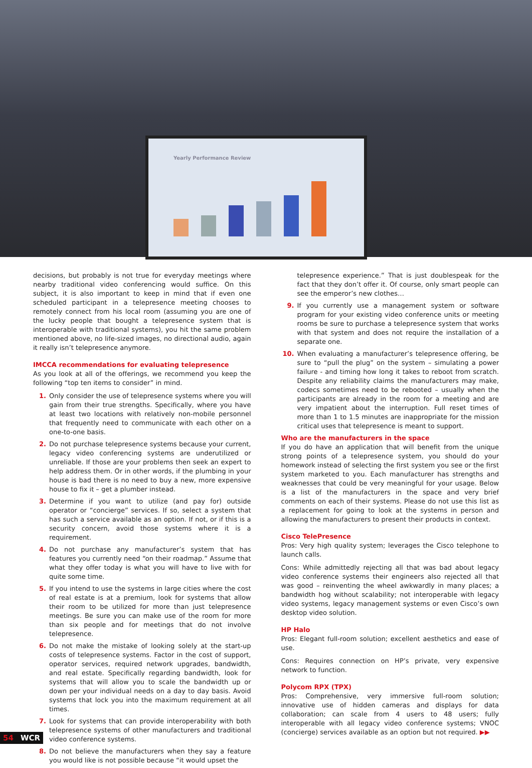Yearly Performance Review
decisions, but probably is not true for everyday meetings where nearby traditional video conferencing would suffice. On this subject, it is also important to keep in mind that if even one scheduled participant in a telepresence meeting chooses to remotely connect from his local room (assuming you are one of the lucky people that bought a telepresence system that is interoperable with traditional systems), you hit the same problem mentioned above, no life-sized images, no directional audio, again it really isn’t telepresence anymore.
IMCCA recommendations for evaluating telepresence
As you look at all of the offerings, we recommend you keep the following “top ten items to consider” in mind.
1. Only consider the use of telepresence systems where you will gain from their true strengths. Specifically, where you have at least two locations with relatively non-mobile personnel that frequently need to communicate with each other on a one-to-one basis.
2. Do not purchase telepresence systems because your current, legacy video conferencing systems are underutilized or unreliable. If those are your problems then seek an expert to help address them. Or in other words, if the plumbing in your house is bad there is no need to buy a new, more expensive house to fix it – get a plumber instead.
3. Determine if you want to utilize (and pay for) outside operator or “concierge” services. If so, select a system that has such a service available as an option. If not, or if this is a security concern, avoid those systems where it is a requirement.
4. Do not purchase any manufacturer’s system that has features you currently need “on their roadmap.” Assume that what they offer today is what you will have to live with for quite some time.
5. If you intend to use the systems in large cities where the cost of real estate is at a premium, look for systems that allow their room to be utilized for more than just telepresence meetings. Be sure you can make use of the room for more than six people and for meetings that do not involve telepresence.
6. Do not make the mistake of looking solely at the start-up costs of telepresence systems. Factor in the cost of support, operator services, required network upgrades, bandwidth, and real estate. Specifically regarding bandwidth, look for systems that will allow you to scale the bandwidth up or down per your individual needs on a day to day basis. Avoid systems that lock you into the maximum requirement at all times.
7. Look for systems that can provide interoperability with both telepresence systems of other manufacturers and traditional video conference systems.
8. Do not believe the manufacturers when they say a feature you would like is not possible because “it would upset the
telepresence experience.” That is just doublespeak for the fact that they don’t offer it. Of course, only smart people can see the emperor’s new clothes…
9. If you currently use a management system or software program for your existing video conference units or meeting rooms be sure to purchase a telepresence system that works with that system and does not require the installation of a separate one.
10. When evaluating a manufacturer’s telepresence offering, be sure to “pull the plug” on the system – simulating a power failure - and timing how long it takes to reboot from scratch. Despite any reliability claims the manufacturers may make, codecs sometimes need to be rebooted – usually when the participants are already in the room for a meeting and are very impatient about the interruption. Full reset times of more than 1 to 1.5 minutes are inappropriate for the mission critical uses that telepresence is meant to support.
Who are the manufacturers in the space
If you do have an application that will benefit from the unique strong points of a telepresence system, you should do your homework instead of selecting the first system you see or the first system marketed to you. Each manufacturer has strengths and weaknesses that could be very meaningful for your usage. Below is a list of the manufacturers in the space and very brief comments on each of their systems. Please do not use this list as a replacement for going to look at the systems in person and allowing the manufacturers to present their products in context.
Cisco TelePresence
Pros: Very high quality system; leverages the Cisco telephone to launch calls.
Cons: While admittedly rejecting all that was bad about legacy video conference systems their engineers also rejected all that was good – reinventing the wheel awkwardly in many places; a bandwidth hog without scalability; not interoperable with legacy video systems, legacy management systems or even Cisco’s own desktop video solution.
HP Halo
Pros: Elegant full-room solution; excellent aesthetics and ease of use.
Cons: Requires connection on HP’s private, very expensive network to function.
Polycom RPX (TPX)
Pros: Comprehensive, very immersive full-room solution; innovative use of hidden cameras and displays for data collaboration; can scale from 4 users to 48 users; fully interoperable with all legacy video conference systems; VNOC (concierge) services available as an option but not required. ▶▶
54 WCR